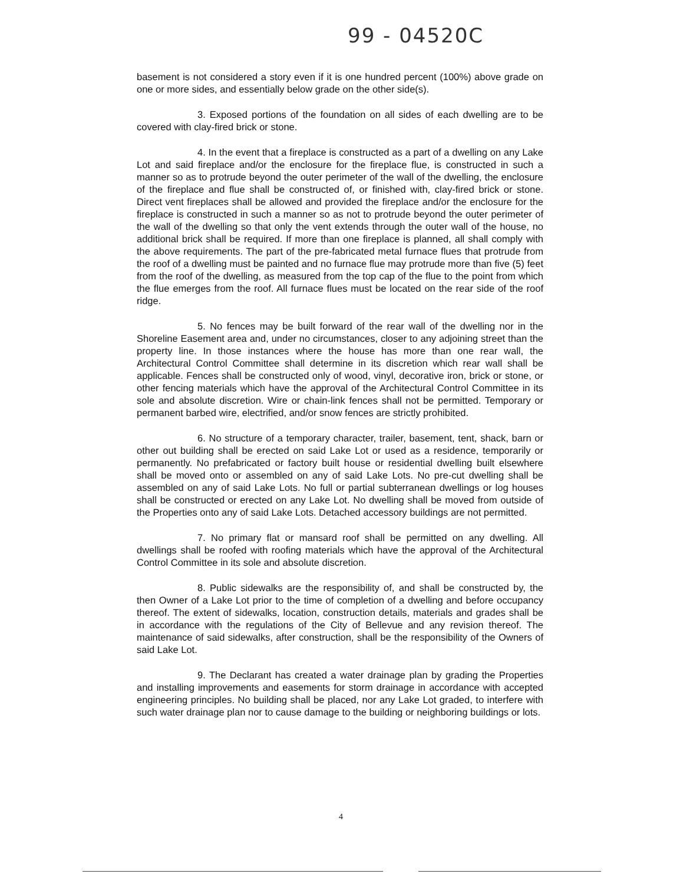99 - 04520C
basement is not considered a story even if it is one hundred percent (100%) above grade on one or more sides, and essentially below grade on the other side(s).
3. Exposed portions of the foundation on all sides of each dwelling are to be covered with clay-fired brick or stone.
4. In the event that a fireplace is constructed as a part of a dwelling on any Lake Lot and said fireplace and/or the enclosure for the fireplace flue, is constructed in such a manner so as to protrude beyond the outer perimeter of the wall of the dwelling, the enclosure of the fireplace and flue shall be constructed of, or finished with, clay-fired brick or stone. Direct vent fireplaces shall be allowed and provided the fireplace and/or the enclosure for the fireplace is constructed in such a manner so as not to protrude beyond the outer perimeter of the wall of the dwelling so that only the vent extends through the outer wall of the house, no additional brick shall be required. If more than one fireplace is planned, all shall comply with the above requirements. The part of the pre-fabricated metal furnace flues that protrude from the roof of a dwelling must be painted and no furnace flue may protrude more than five (5) feet from the roof of the dwelling, as measured from the top cap of the flue to the point from which the flue emerges from the roof. All furnace flues must be located on the rear side of the roof ridge.
5. No fences may be built forward of the rear wall of the dwelling nor in the Shoreline Easement area and, under no circumstances, closer to any adjoining street than the property line. In those instances where the house has more than one rear wall, the Architectural Control Committee shall determine in its discretion which rear wall shall be applicable. Fences shall be constructed only of wood, vinyl, decorative iron, brick or stone, or other fencing materials which have the approval of the Architectural Control Committee in its sole and absolute discretion. Wire or chain-link fences shall not be permitted. Temporary or permanent barbed wire, electrified, and/or snow fences are strictly prohibited.
6. No structure of a temporary character, trailer, basement, tent, shack, barn or other out building shall be erected on said Lake Lot or used as a residence, temporarily or permanently. No prefabricated or factory built house or residential dwelling built elsewhere shall be moved onto or assembled on any of said Lake Lots. No pre-cut dwelling shall be assembled on any of said Lake Lots. No full or partial subterranean dwellings or log houses shall be constructed or erected on any Lake Lot. No dwelling shall be moved from outside of the Properties onto any of said Lake Lots. Detached accessory buildings are not permitted.
7. No primary flat or mansard roof shall be permitted on any dwelling. All dwellings shall be roofed with roofing materials which have the approval of the Architectural Control Committee in its sole and absolute discretion.
8. Public sidewalks are the responsibility of, and shall be constructed by, the then Owner of a Lake Lot prior to the time of completion of a dwelling and before occupancy thereof. The extent of sidewalks, location, construction details, materials and grades shall be in accordance with the regulations of the City of Bellevue and any revision thereof. The maintenance of said sidewalks, after construction, shall be the responsibility of the Owners of said Lake Lot.
9. The Declarant has created a water drainage plan by grading the Properties and installing improvements and easements for storm drainage in accordance with accepted engineering principles. No building shall be placed, nor any Lake Lot graded, to interfere with such water drainage plan nor to cause damage to the building or neighboring buildings or lots.
4